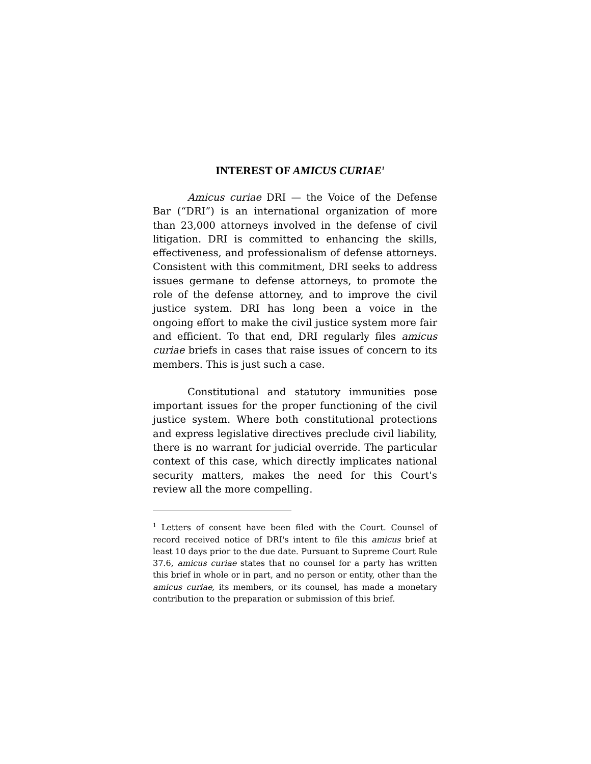INTEREST OF AMICUS CURIAE<sup>1</sup>
Amicus curiae DRI — the Voice of the Defense Bar (“DRI”) is an international organization of more than 23,000 attorneys involved in the defense of civil litigation. DRI is committed to enhancing the skills, effectiveness, and professionalism of defense attorneys. Consistent with this commitment, DRI seeks to address issues germane to defense attorneys, to promote the role of the defense attorney, and to improve the civil justice system. DRI has long been a voice in the ongoing effort to make the civil justice system more fair and efficient. To that end, DRI regularly files amicus curiae briefs in cases that raise issues of concern to its members. This is just such a case.
Constitutional and statutory immunities pose important issues for the proper functioning of the civil justice system. Where both constitutional protections and express legislative directives preclude civil liability, there is no warrant for judicial override. The particular context of this case, which directly implicates national security matters, makes the need for this Court's review all the more compelling.
<sup>1</sup> Letters of consent have been filed with the Court. Counsel of record received notice of DRI's intent to file this amicus brief at least 10 days prior to the due date. Pursuant to Supreme Court Rule 37.6, amicus curiae states that no counsel for a party has written this brief in whole or in part, and no person or entity, other than the amicus curiae, its members, or its counsel, has made a monetary contribution to the preparation or submission of this brief.